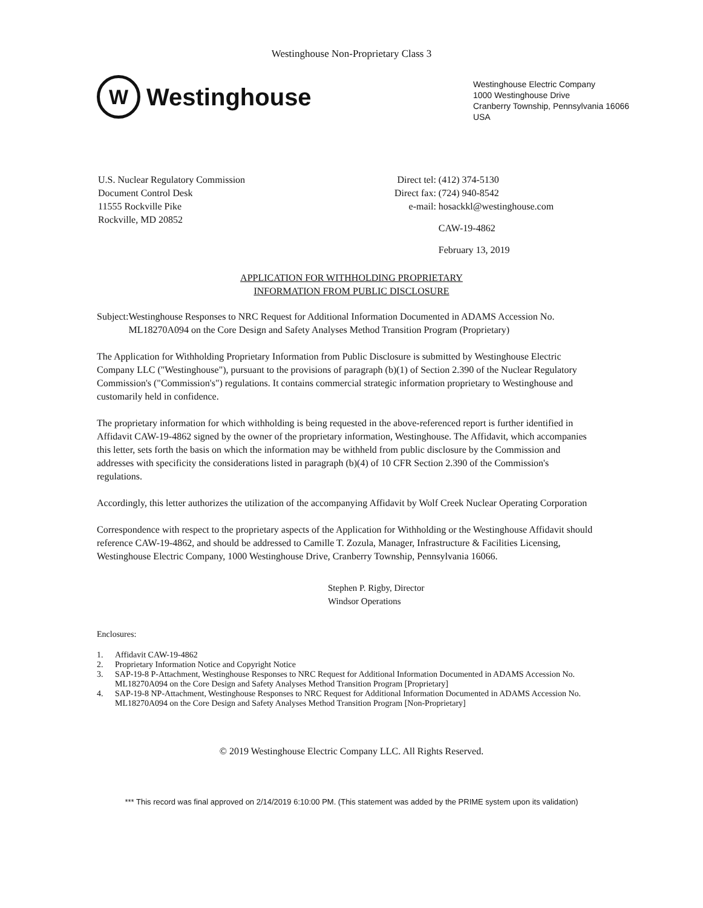Westinghouse Non-Proprietary Class 3
W
Westinghouse
Westinghouse Electric Company
1000 Westinghouse Drive
Cranberry Township, Pennsylvania 16066
USA
U.S. Nuclear Regulatory Commission
Document Control Desk
11555 Rockville Pike
Rockville, MD 20852
| Direct tel: | (412) 374-5130 |
| Direct fax: | (724) 940-8542 |
| e-mail: | hosackkl@westinghouse.com |
| | CAW-19-4862 |
| | February 13, 2019 |
APPLICATION FOR WITHHOLDING PROPRIETARY
INFORMATION FROM PUBLIC DISCLOSURE
Subject: Westinghouse Responses to NRC Request for Additional Information Documented in ADAMS Accession No. ML18270A094 on the Core Design and Safety Analyses Method Transition Program (Proprietary)
The Application for Withholding Proprietary Information from Public Disclosure is submitted by Westinghouse Electric Company LLC ("Westinghouse"), pursuant to the provisions of paragraph (b)(1) of Section 2.390 of the Nuclear Regulatory Commission's ("Commission's") regulations. It contains commercial strategic information proprietary to Westinghouse and customarily held in confidence.
The proprietary information for which withholding is being requested in the above-referenced report is further identified in Affidavit CAW-19-4862 signed by the owner of the proprietary information, Westinghouse. The Affidavit, which accompanies this letter, sets forth the basis on which the information may be withheld from public disclosure by the Commission and addresses with specificity the considerations listed in paragraph (b)(4) of 10 CFR Section 2.390 of the Commission's regulations.
Accordingly, this letter authorizes the utilization of the accompanying Affidavit by Wolf Creek Nuclear Operating Corporation
Correspondence with respect to the proprietary aspects of the Application for Withholding or the Westinghouse Affidavit should reference CAW-19-4862, and should be addressed to Camille T. Zozula, Manager, Infrastructure & Facilities Licensing, Westinghouse Electric Company, 1000 Westinghouse Drive, Cranberry Township, Pennsylvania 16066.
Stephen P. Rigby, Director
Windsor Operations
Enclosures:
| 1. | Affidavit CAW-19-4862 |
| 2. | Proprietary Information Notice and Copyright Notice |
| 3. | SAP-19-8 P-Attachment, Westinghouse Responses to NRC Request for Additional Information Documented in ADAMS Accession No. ML18270A094 on the Core Design and Safety Analyses Method Transition Program [Proprietary] |
| 4. | SAP-19-8 NP-Attachment, Westinghouse Responses to NRC Request for Additional Information Documented in ADAMS Accession No. ML18270A094 on the Core Design and Safety Analyses Method Transition Program [Non-Proprietary] |
© 2019 Westinghouse Electric Company LLC. All Rights Reserved.
*** This record was final approved on 2/14/2019 6:10:00 PM. (This statement was added by the PRIME system upon its validation)